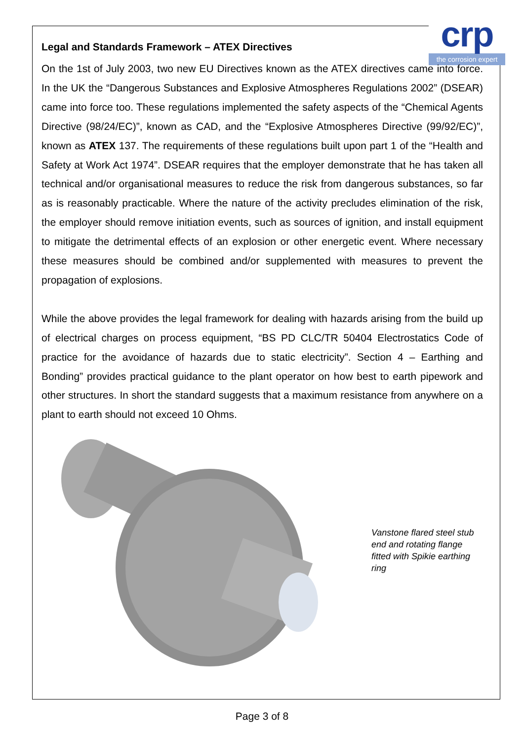crp
the corrosion expert
Legal and Standards Framework – ATEX Directives
On the 1st of July 2003, two new EU Directives known as the ATEX directives came into force. In the UK the “Dangerous Substances and Explosive Atmospheres Regulations 2002” (DSEAR) came into force too. These regulations implemented the safety aspects of the “Chemical Agents Directive (98/24/EC)”, known as CAD, and the “Explosive Atmospheres Directive (99/92/EC)”, known as ATEX 137. The requirements of these regulations built upon part 1 of the “Health and Safety at Work Act 1974”. DSEAR requires that the employer demonstrate that he has taken all technical and/or organisational measures to reduce the risk from dangerous substances, so far as is reasonably practicable. Where the nature of the activity precludes elimination of the risk, the employer should remove initiation events, such as sources of ignition, and install equipment to mitigate the detrimental effects of an explosion or other energetic event. Where necessary these measures should be combined and/or supplemented with measures to prevent the propagation of explosions.
While the above provides the legal framework for dealing with hazards arising from the build up of electrical charges on process equipment, “BS PD CLC/TR 50404 Electrostatics Code of practice for the avoidance of hazards due to static electricity”. Section 4 – Earthing and Bonding” provides practical guidance to the plant operator on how best to earth pipework and other structures. In short the standard suggests that a maximum resistance from anywhere on a plant to earth should not exceed 10 Ohms.
Vanstone flared steel stub end and rotating flange fitted with Spikie earthing ring
Page 3 of 8